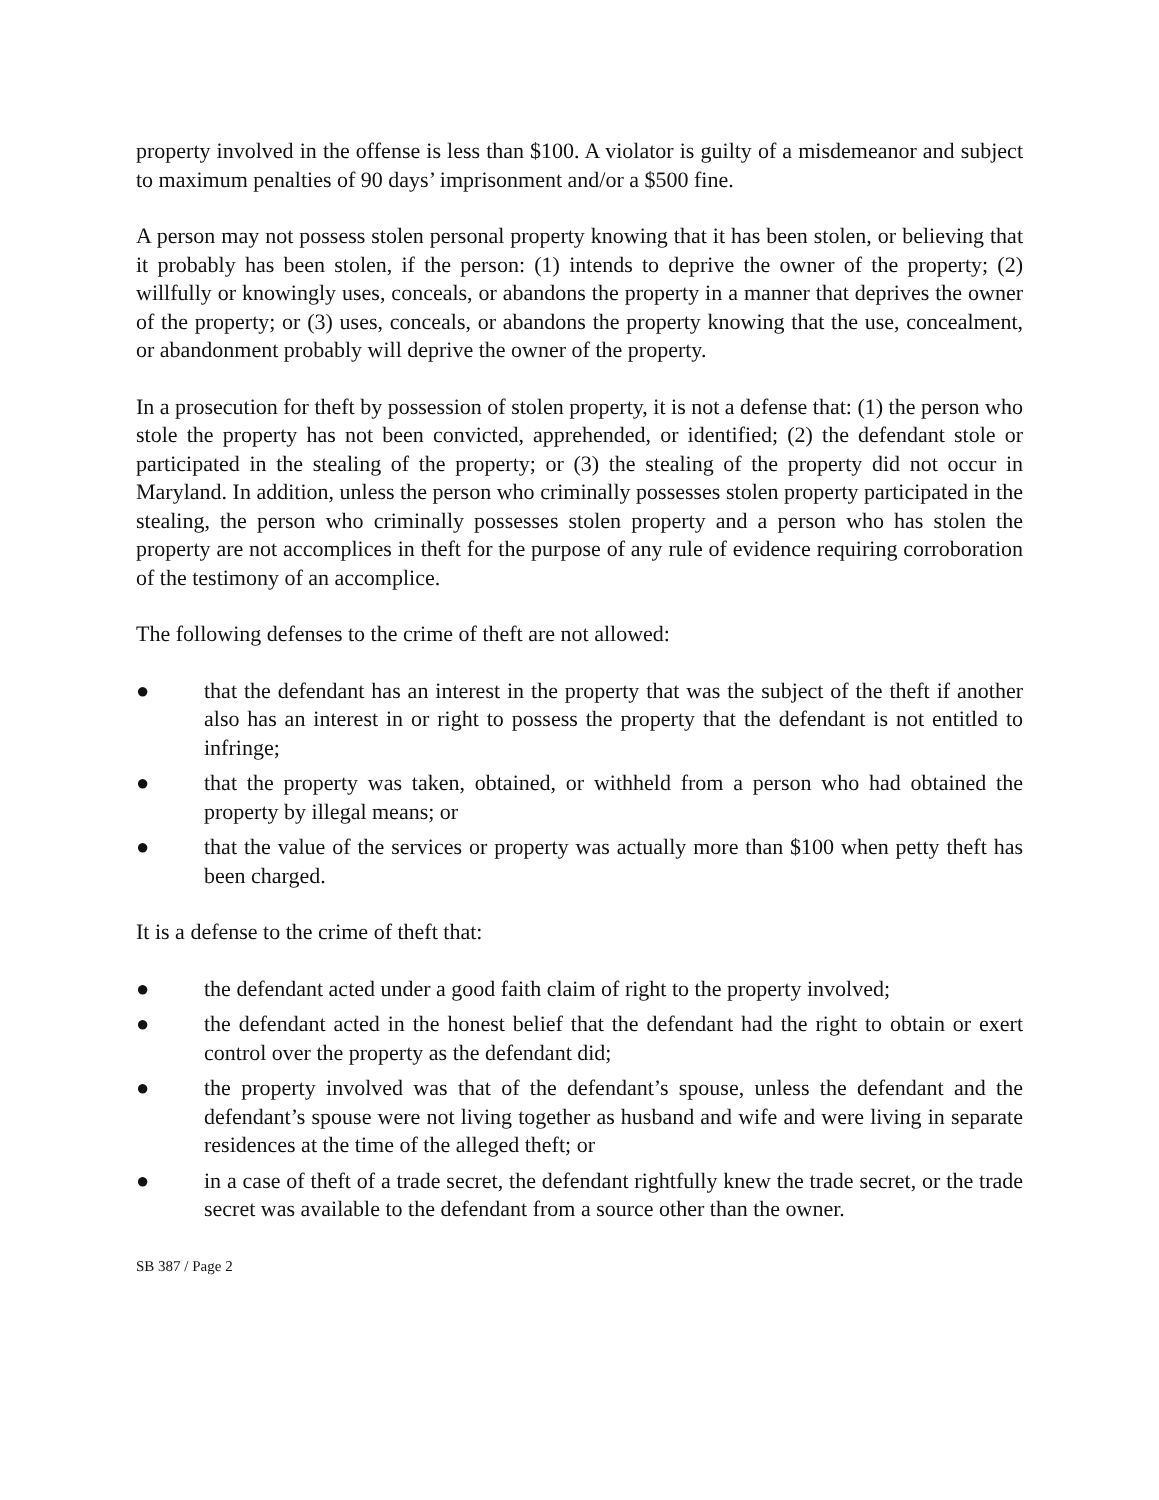property involved in the offense is less than $100. A violator is guilty of a misdemeanor and subject to maximum penalties of 90 days’ imprisonment and/or a $500 fine.
A person may not possess stolen personal property knowing that it has been stolen, or believing that it probably has been stolen, if the person: (1) intends to deprive the owner of the property; (2) willfully or knowingly uses, conceals, or abandons the property in a manner that deprives the owner of the property; or (3) uses, conceals, or abandons the property knowing that the use, concealment, or abandonment probably will deprive the owner of the property.
In a prosecution for theft by possession of stolen property, it is not a defense that: (1) the person who stole the property has not been convicted, apprehended, or identified; (2) the defendant stole or participated in the stealing of the property; or (3) the stealing of the property did not occur in Maryland. In addition, unless the person who criminally possesses stolen property participated in the stealing, the person who criminally possesses stolen property and a person who has stolen the property are not accomplices in theft for the purpose of any rule of evidence requiring corroboration of the testimony of an accomplice.
The following defenses to the crime of theft are not allowed:
● that the defendant has an interest in the property that was the subject of the theft if another also has an interest in or right to possess the property that the defendant is not entitled to infringe;
● that the property was taken, obtained, or withheld from a person who had obtained the property by illegal means; or
● that the value of the services or property was actually more than $100 when petty theft has been charged.
It is a defense to the crime of theft that:
● the defendant acted under a good faith claim of right to the property involved;
● the defendant acted in the honest belief that the defendant had the right to obtain or exert control over the property as the defendant did;
● the property involved was that of the defendant’s spouse, unless the defendant and the defendant’s spouse were not living together as husband and wife and were living in separate residences at the time of the alleged theft; or
● in a case of theft of a trade secret, the defendant rightfully knew the trade secret, or the trade secret was available to the defendant from a source other than the owner.
SB 387 / Page 2